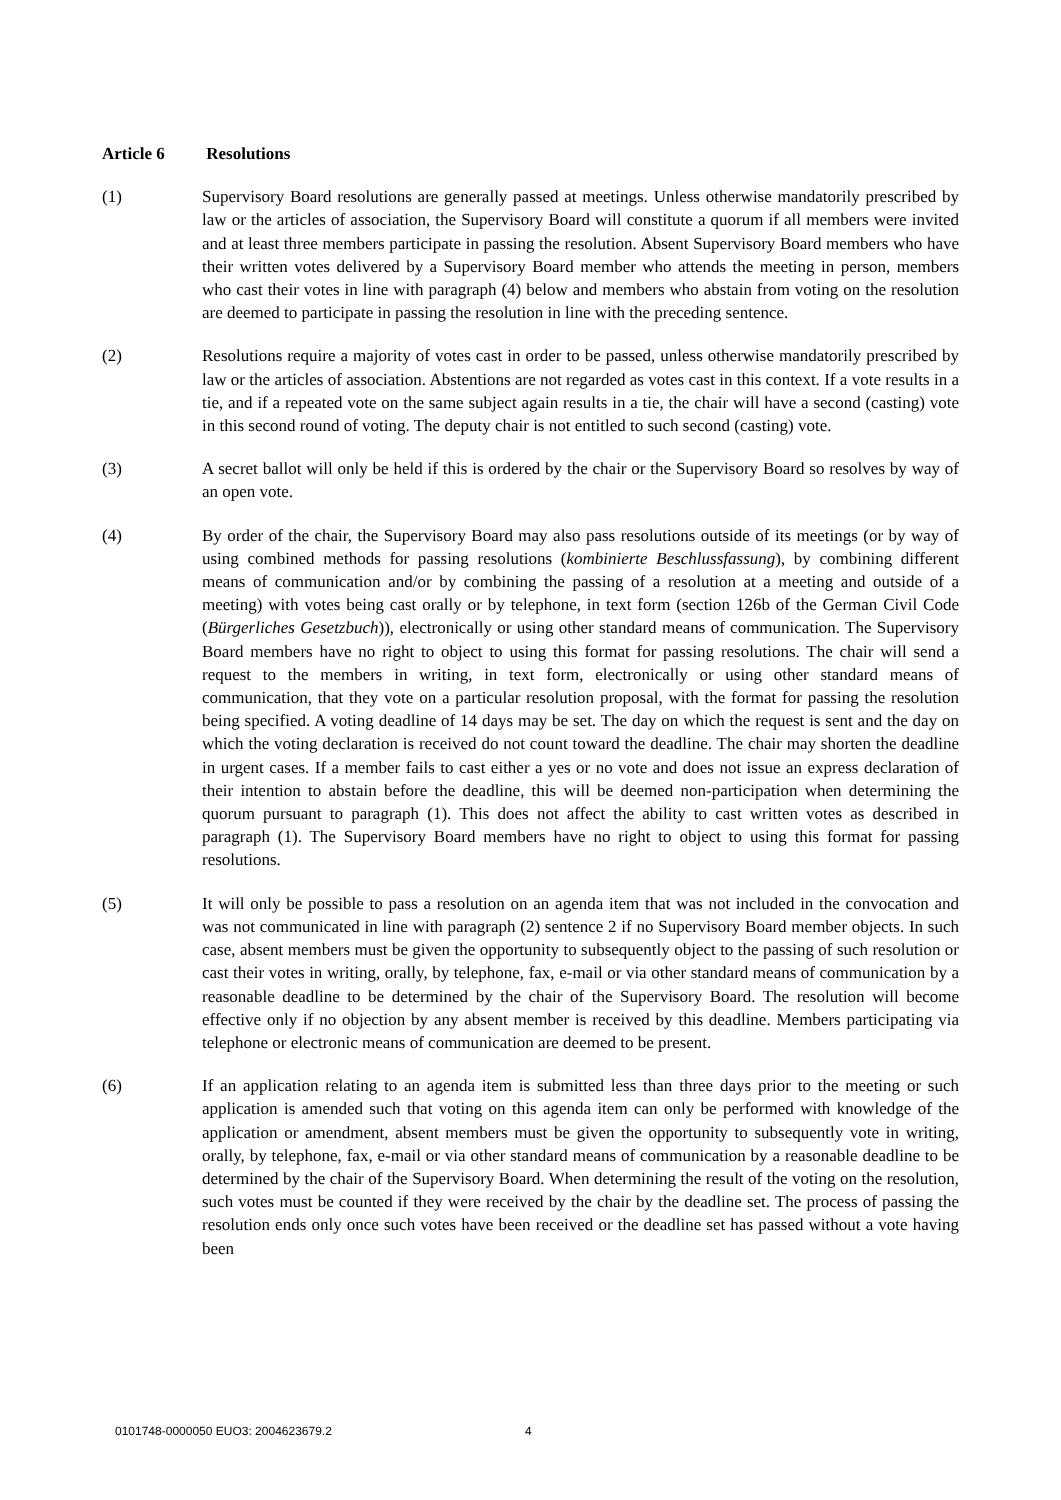Article 6 Resolutions
(1) Supervisory Board resolutions are generally passed at meetings. Unless otherwise mandatorily prescribed by law or the articles of association, the Supervisory Board will constitute a quorum if all members were invited and at least three members participate in passing the resolution. Absent Supervisory Board members who have their written votes delivered by a Supervisory Board member who attends the meeting in person, members who cast their votes in line with paragraph (4) below and members who abstain from voting on the resolution are deemed to participate in passing the resolution in line with the preceding sentence.
(2) Resolutions require a majority of votes cast in order to be passed, unless otherwise mandatorily prescribed by law or the articles of association. Abstentions are not regarded as votes cast in this context. If a vote results in a tie, and if a repeated vote on the same subject again results in a tie, the chair will have a second (casting) vote in this second round of voting. The deputy chair is not entitled to such second (casting) vote.
(3) A secret ballot will only be held if this is ordered by the chair or the Supervisory Board so resolves by way of an open vote.
(4) By order of the chair, the Supervisory Board may also pass resolutions outside of its meetings (or by way of using combined methods for passing resolutions (kombinierte Beschlussfassung), by combining different means of communication and/or by combining the passing of a resolution at a meeting and outside of a meeting) with votes being cast orally or by telephone, in text form (section 126b of the German Civil Code (Bürgerliches Gesetzbuch)), electronically or using other standard means of communication. The Supervisory Board members have no right to object to using this format for passing resolutions. The chair will send a request to the members in writing, in text form, electronically or using other standard means of communication, that they vote on a particular resolution proposal, with the format for passing the resolution being specified. A voting deadline of 14 days may be set. The day on which the request is sent and the day on which the voting declaration is received do not count toward the deadline. The chair may shorten the deadline in urgent cases. If a member fails to cast either a yes or no vote and does not issue an express declaration of their intention to abstain before the deadline, this will be deemed non-participation when determining the quorum pursuant to paragraph (1). This does not affect the ability to cast written votes as described in paragraph (1). The Supervisory Board members have no right to object to using this format for passing resolutions.
(5) It will only be possible to pass a resolution on an agenda item that was not included in the convocation and was not communicated in line with paragraph (2) sentence 2 if no Supervisory Board member objects. In such case, absent members must be given the opportunity to subsequently object to the passing of such resolution or cast their votes in writing, orally, by telephone, fax, e-mail or via other standard means of communication by a reasonable deadline to be determined by the chair of the Supervisory Board. The resolution will become effective only if no objection by any absent member is received by this deadline. Members participating via telephone or electronic means of communication are deemed to be present.
(6) If an application relating to an agenda item is submitted less than three days prior to the meeting or such application is amended such that voting on this agenda item can only be performed with knowledge of the application or amendment, absent members must be given the opportunity to subsequently vote in writing, orally, by telephone, fax, e-mail or via other standard means of communication by a reasonable deadline to be determined by the chair of the Supervisory Board. When determining the result of the voting on the resolution, such votes must be counted if they were received by the chair by the deadline set. The process of passing the resolution ends only once such votes have been received or the deadline set has passed without a vote having been
0101748-0000050 EUO3: 2004623679.2 4